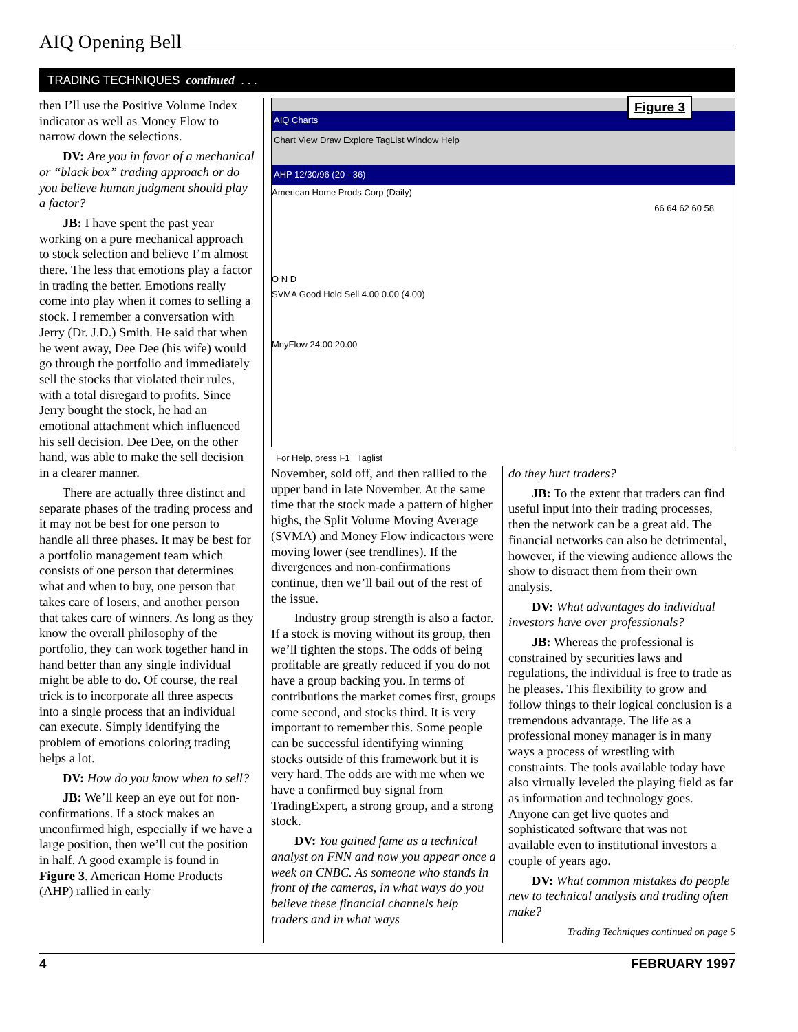AIQ Opening Bell
TRADING TECHNIQUES continued . . .
then I’ll use the Positive Volume Index indicator as well as Money Flow to narrow down the selections.
DV: Are you in favor of a mechanical or “black box” trading approach or do you believe human judgment should play a factor?
JB: I have spent the past year working on a pure mechanical approach to stock selection and believe I’m almost there. The less that emotions play a factor in trading the better. Emotions really come into play when it comes to selling a stock. I remember a conversation with Jerry (Dr. J.D.) Smith. He said that when he went away, Dee Dee (his wife) would go through the portfolio and immediately sell the stocks that violated their rules, with a total disregard to profits. Since Jerry bought the stock, he had an emotional attachment which influenced his sell decision. Dee Dee, on the other hand, was able to make the sell decision in a clearer manner.
There are actually three distinct and separate phases of the trading process and it may not be best for one person to handle all three phases. It may be best for a portfolio management team which consists of one person that determines what and when to buy, one person that takes care of losers, and another person that takes care of winners. As long as they know the overall philosophy of the portfolio, they can work together hand in hand better than any single individual might be able to do. Of course, the real trick is to incorporate all three aspects into a single process that an individual can execute. Simply identifying the problem of emotions coloring trading helps a lot.
DV: How do you know when to sell?
JB: We’ll keep an eye out for non-confirmations. If a stock makes an unconfirmed high, especially if we have a large position, then we’ll cut the position in half. A good example is found in Figure 3. American Home Products (AHP) rallied in early
Figure 3
AIQ Charts
Chart View Draw Explore TagList Window Help
AHP 12/30/96 (20 - 36)
American Home Prods Corp (Daily)
66 64 62 60 58
O N D
SVMA Good Hold Sell 4.00 0.00 (4.00)
MnyFlow 24.00 20.00
For Help, press F1 Taglist
November, sold off, and then rallied to the upper band in late November. At the same time that the stock made a pattern of higher highs, the Split Volume Moving Average (SVMA) and Money Flow indicactors were moving lower (see trendlines). If the divergences and non-confirmations continue, then we’ll bail out of the rest of the issue.
Industry group strength is also a factor. If a stock is moving without its group, then we’ll tighten the stops. The odds of being profitable are greatly reduced if you do not have a group backing you. In terms of contributions the market comes first, groups come second, and stocks third. It is very important to remember this. Some people can be successful identifying winning stocks outside of this framework but it is very hard. The odds are with me when we have a confirmed buy signal from TradingExpert, a strong group, and a strong stock.
DV: You gained fame as a technical analyst on FNN and now you appear once a week on CNBC. As someone who stands in front of the cameras, in what ways do you believe these financial channels help traders and in what ways
do they hurt traders?
JB: To the extent that traders can find useful input into their trading processes, then the network can be a great aid. The financial networks can also be detrimental, however, if the viewing audience allows the show to distract them from their own analysis.
DV: What advantages do individual investors have over professionals?
JB: Whereas the professional is constrained by securities laws and regulations, the individual is free to trade as he pleases. This flexibility to grow and follow things to their logical conclusion is a tremendous advantage. The life as a professional money manager is in many ways a process of wrestling with constraints. The tools available today have also virtually leveled the playing field as far as information and technology goes. Anyone can get live quotes and sophisticated software that was not available even to institutional investors a couple of years ago.
DV: What common mistakes do people new to technical analysis and trading often make?
Trading Techniques continued on page 5
4 FEBRUARY 1997